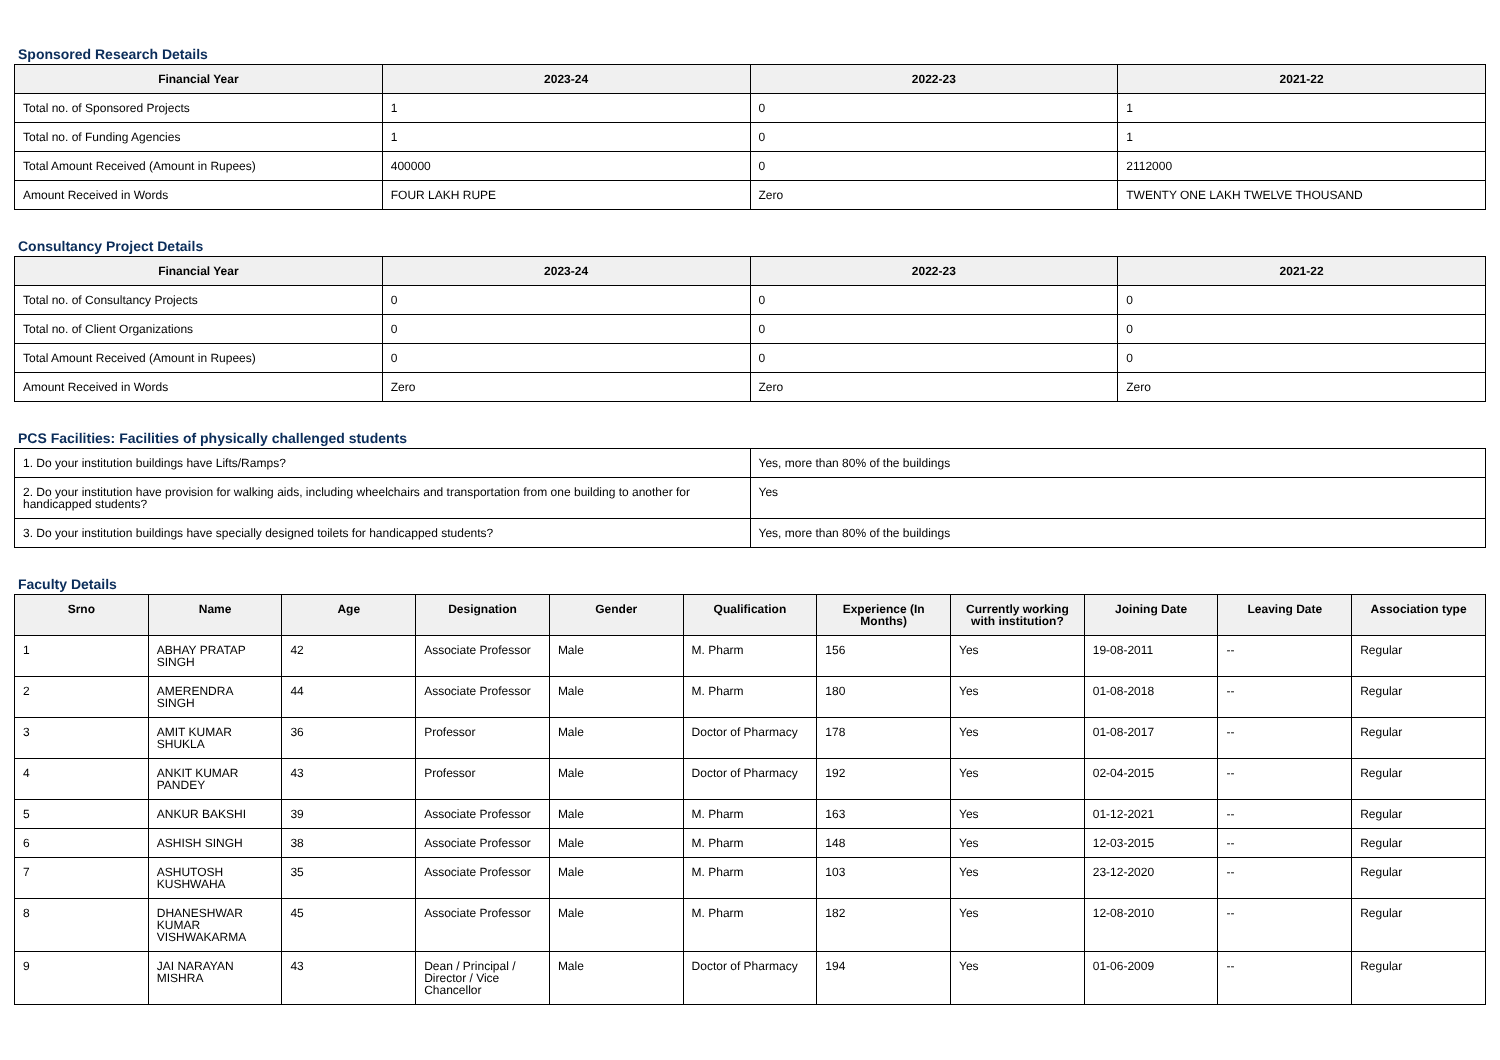Sponsored Research Details
| Financial Year | 2023-24 | 2022-23 | 2021-22 |
| --- | --- | --- | --- |
| Total no. of Sponsored Projects | 1 | 0 | 1 |
| Total no. of Funding Agencies | 1 | 0 | 1 |
| Total Amount Received (Amount in Rupees) | 400000 | 0 | 2112000 |
| Amount Received in Words | FOUR LAKH RUPE | Zero | TWENTY ONE LAKH TWELVE THOUSAND |
Consultancy Project Details
| Financial Year | 2023-24 | 2022-23 | 2021-22 |
| --- | --- | --- | --- |
| Total no. of Consultancy Projects | 0 | 0 | 0 |
| Total no. of Client Organizations | 0 | 0 | 0 |
| Total Amount Received (Amount in Rupees) | 0 | 0 | 0 |
| Amount Received in Words | Zero | Zero | Zero |
PCS Facilities: Facilities of physically challenged students
| 1. Do your institution buildings have Lifts/Ramps? | Yes, more than 80% of the buildings |
| 2. Do your institution have provision for walking aids, including wheelchairs and transportation from one building to another for handicapped students? | Yes |
| 3. Do your institution buildings have specially designed toilets for handicapped students? | Yes, more than 80% of the buildings |
Faculty Details
| Srno | Name | Age | Designation | Gender | Qualification | Experience (In Months) | Currently working with institution? | Joining Date | Leaving Date | Association type |
| --- | --- | --- | --- | --- | --- | --- | --- | --- | --- | --- |
| 1 | ABHAY PRATAP SINGH | 42 | Associate Professor | Male | M. Pharm | 156 | Yes | 19-08-2011 | -- | Regular |
| 2 | AMERENDRA SINGH | 44 | Associate Professor | Male | M. Pharm | 180 | Yes | 01-08-2018 | -- | Regular |
| 3 | AMIT KUMAR SHUKLA | 36 | Professor | Male | Doctor of Pharmacy | 178 | Yes | 01-08-2017 | -- | Regular |
| 4 | ANKIT KUMAR PANDEY | 43 | Professor | Male | Doctor of Pharmacy | 192 | Yes | 02-04-2015 | -- | Regular |
| 5 | ANKUR BAKSHI | 39 | Associate Professor | Male | M. Pharm | 163 | Yes | 01-12-2021 | -- | Regular |
| 6 | ASHISH SINGH | 38 | Associate Professor | Male | M. Pharm | 148 | Yes | 12-03-2015 | -- | Regular |
| 7 | ASHUTOSH KUSHWAHA | 35 | Associate Professor | Male | M. Pharm | 103 | Yes | 23-12-2020 | -- | Regular |
| 8 | DHANESHWAR KUMAR VISHWAKARMA | 45 | Associate Professor | Male | M. Pharm | 182 | Yes | 12-08-2010 | -- | Regular |
| 9 | JAI NARAYAN MISHRA | 43 | Dean / Principal / Director / Vice Chancellor | Male | Doctor of Pharmacy | 194 | Yes | 01-06-2009 | -- | Regular |